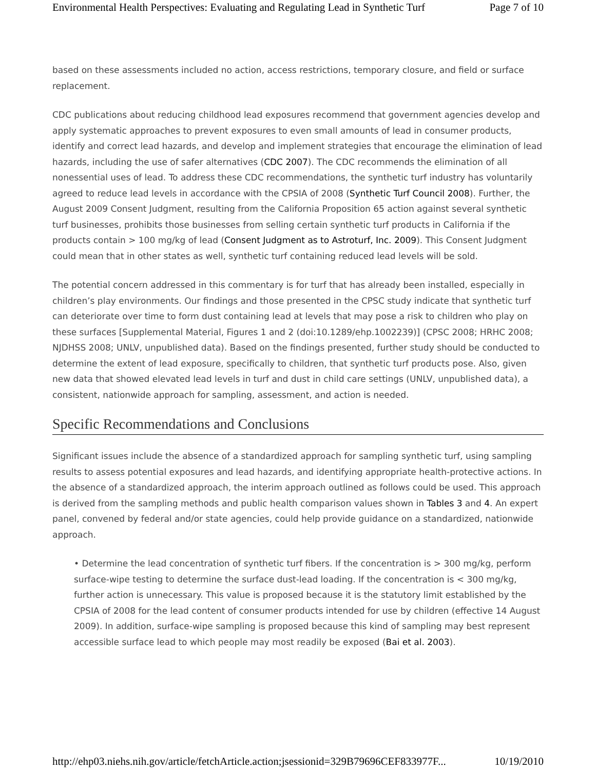Environmental Health Perspectives: Evaluating and Regulating Lead in Synthetic Turf Page 7 of 10
based on these assessments included no action, access restrictions, temporary closure, and field or surface replacement.
CDC publications about reducing childhood lead exposures recommend that government agencies develop and apply systematic approaches to prevent exposures to even small amounts of lead in consumer products, identify and correct lead hazards, and develop and implement strategies that encourage the elimination of lead hazards, including the use of safer alternatives (CDC 2007). The CDC recommends the elimination of all nonessential uses of lead. To address these CDC recommendations, the synthetic turf industry has voluntarily agreed to reduce lead levels in accordance with the CPSIA of 2008 (Synthetic Turf Council 2008). Further, the August 2009 Consent Judgment, resulting from the California Proposition 65 action against several synthetic turf businesses, prohibits those businesses from selling certain synthetic turf products in California if the products contain > 100 mg/kg of lead (Consent Judgment as to Astroturf, Inc. 2009). This Consent Judgment could mean that in other states as well, synthetic turf containing reduced lead levels will be sold.
The potential concern addressed in this commentary is for turf that has already been installed, especially in children’s play environments. Our findings and those presented in the CPSC study indicate that synthetic turf can deteriorate over time to form dust containing lead at levels that may pose a risk to children who play on these surfaces [Supplemental Material, Figures 1 and 2 (doi:10.1289/ehp.1002239)] (CPSC 2008; HRHC 2008; NJDHSS 2008; UNLV, unpublished data). Based on the findings presented, further study should be conducted to determine the extent of lead exposure, specifically to children, that synthetic turf products pose. Also, given new data that showed elevated lead levels in turf and dust in child care settings (UNLV, unpublished data), a consistent, nationwide approach for sampling, assessment, and action is needed.
Specific Recommendations and Conclusions
Significant issues include the absence of a standardized approach for sampling synthetic turf, using sampling results to assess potential exposures and lead hazards, and identifying appropriate health-protective actions. In the absence of a standardized approach, the interim approach outlined as follows could be used. This approach is derived from the sampling methods and public health comparison values shown in Tables 3 and 4. An expert panel, convened by federal and/or state agencies, could help provide guidance on a standardized, nationwide approach.
• Determine the lead concentration of synthetic turf fibers. If the concentration is > 300 mg/kg, perform surface-wipe testing to determine the surface dust-lead loading. If the concentration is < 300 mg/kg, further action is unnecessary. This value is proposed because it is the statutory limit established by the CPSIA of 2008 for the lead content of consumer products intended for use by children (effective 14 August 2009). In addition, surface-wipe sampling is proposed because this kind of sampling may best represent accessible surface lead to which people may most readily be exposed (Bai et al. 2003).
http://ehp03.niehs.nih.gov/article/fetchArticle.action;jsessionid=329B79696CEF833977F... 10/19/2010